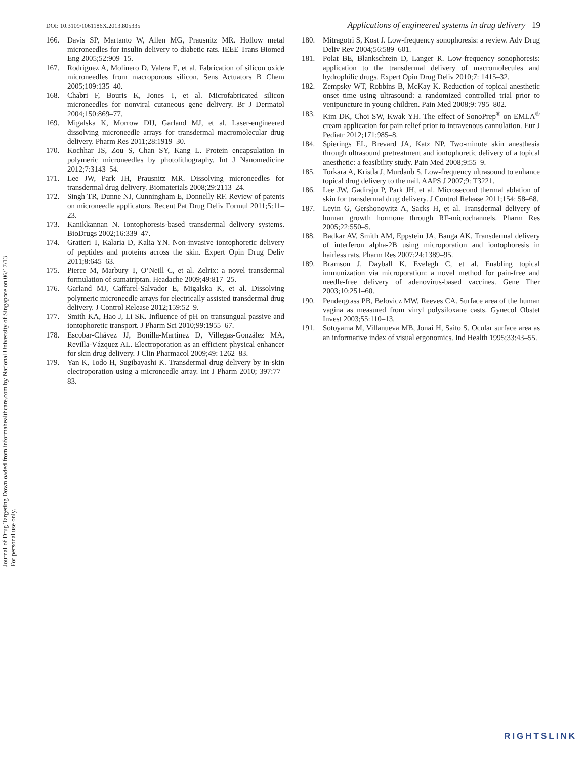Journal of Drug Targeting Downloaded from informahealthcare.com by National University of Singapore on 06/17/13
For personal use only.
DOI: 10.3109/1061186X.2013.805335 Applications of engineered systems in drug delivery 19
166. Davis SP, Martanto W, Allen MG, Prausnitz MR. Hollow metal microneedles for insulin delivery to diabetic rats. IEEE Trans Biomed Eng 2005;52:909–15.
167. Rodriguez A, Molinero D, Valera E, et al. Fabrication of silicon oxide microneedles from macroporous silicon. Sens Actuators B Chem 2005;109:135–40.
168. Chabri F, Bouris K, Jones T, et al. Microfabricated silicon microneedles for nonviral cutaneous gene delivery. Br J Dermatol 2004;150:869–77.
169. Migalska K, Morrow DIJ, Garland MJ, et al. Laser-engineered dissolving microneedle arrays for transdermal macromolecular drug delivery. Pharm Res 2011;28:1919–30.
170. Kochhar JS, Zou S, Chan SY, Kang L. Protein encapsulation in polymeric microneedles by photolithography. Int J Nanomedicine 2012;7:3143–54.
171. Lee JW, Park JH, Prausnitz MR. Dissolving microneedles for transdermal drug delivery. Biomaterials 2008;29:2113–24.
172. Singh TR, Dunne NJ, Cunningham E, Donnelly RF. Review of patents on microneedle applicators. Recent Pat Drug Deliv Formul 2011;5:11–23.
173. Kanikkannan N. Iontophoresis-based transdermal delivery systems. BioDrugs 2002;16:339–47.
174. Gratieri T, Kalaria D, Kalia YN. Non-invasive iontophoretic delivery of peptides and proteins across the skin. Expert Opin Drug Deliv 2011;8:645–63.
175. Pierce M, Marbury T, O’Neill C, et al. Zelrix: a novel transdermal formulation of sumatriptan. Headache 2009;49:817–25.
176. Garland MJ, Caffarel-Salvador E, Migalska K, et al. Dissolving polymeric microneedle arrays for electrically assisted transdermal drug delivery. J Control Release 2012;159:52–9.
177. Smith KA, Hao J, Li SK. Influence of pH on transungual passive and iontophoretic transport. J Pharm Sci 2010;99:1955–67.
178. Escobar-Chávez JJ, Bonilla-Martínez D, Villegas-González MA, Revilla-Vázquez AL. Electroporation as an efficient physical enhancer for skin drug delivery. J Clin Pharmacol 2009;49: 1262–83.
179. Yan K, Todo H, Sugibayashi K. Transdermal drug delivery by in-skin electroporation using a microneedle array. Int J Pharm 2010; 397:77–83.
180. Mitragotri S, Kost J. Low-frequency sonophoresis: a review. Adv Drug Deliv Rev 2004;56:589–601.
181. Polat BE, Blankschtein D, Langer R. Low-frequency sonophoresis: application to the transdermal delivery of macromolecules and hydrophilic drugs. Expert Opin Drug Deliv 2010;7: 1415–32.
182. Zempsky WT, Robbins B, McKay K. Reduction of topical anesthetic onset time using ultrasound: a randomized controlled trial prior to venipuncture in young children. Pain Med 2008;9: 795–802.
183. Kim DK, Choi SW, Kwak YH. The effect of SonoPrep<sup>®</sup> on EMLA<sup>®</sup> cream application for pain relief prior to intravenous cannulation. Eur J Pediatr 2012;171:985–8.
184. Spierings EL, Brevard JA, Katz NP. Two-minute skin anesthesia through ultrasound pretreatment and iontophoretic delivery of a topical anesthetic: a feasibility study. Pain Med 2008;9:55–9.
185. Torkara A, Kristla J, Murdanb S. Low-frequency ultrasound to enhance topical drug delivery to the nail. AAPS J 2007;9: T3221.
186. Lee JW, Gadiraju P, Park JH, et al. Microsecond thermal ablation of skin for transdermal drug delivery. J Control Release 2011;154: 58–68.
187. Levin G, Gershonowitz A, Sacks H, et al. Transdermal delivery of human growth hormone through RF-microchannels. Pharm Res 2005;22:550–5.
188. Badkar AV, Smith AM, Eppstein JA, Banga AK. Transdermal delivery of interferon alpha-2B using microporation and iontophoresis in hairless rats. Pharm Res 2007;24:1389–95.
189. Bramson J, Dayball K, Evelegh C, et al. Enabling topical immunization via microporation: a novel method for pain-free and needle-free delivery of adenovirus-based vaccines. Gene Ther 2003;10:251–60.
190. Pendergrass PB, Belovicz MW, Reeves CA. Surface area of the human vagina as measured from vinyl polysiloxane casts. Gynecol Obstet Invest 2003;55:110–13.
191. Sotoyama M, Villanueva MB, Jonai H, Saito S. Ocular surface area as an informative index of visual ergonomics. Ind Health 1995;33:43–55.
RIGHTSLINK